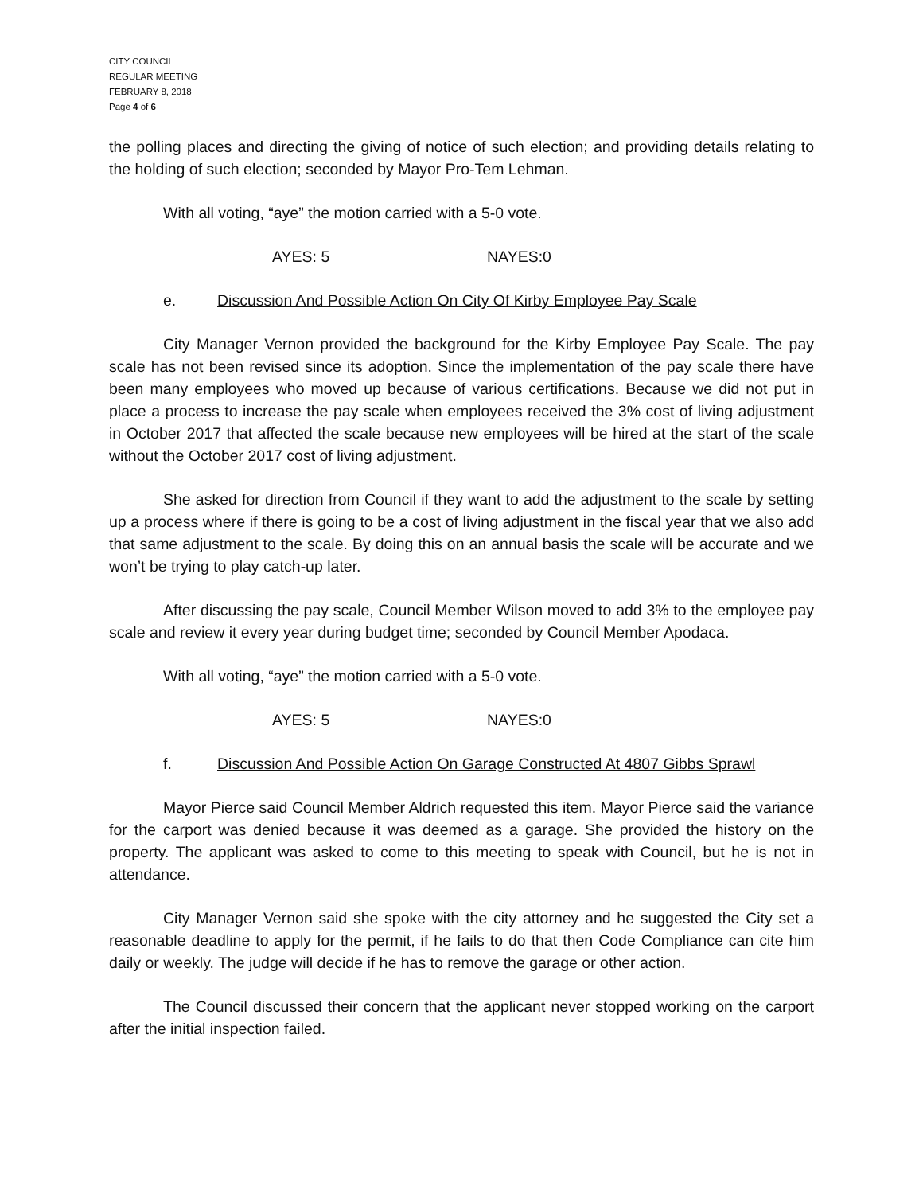CITY COUNCIL
REGULAR MEETING
FEBRUARY 8, 2018
Page 4 of 6
the polling places and directing the giving of notice of such election; and providing details relating to the holding of such election; seconded by Mayor Pro-Tem Lehman.
With all voting, “aye” the motion carried with a 5-0 vote.
AYES: 5 NAYES:0
e. Discussion And Possible Action On City Of Kirby Employee Pay Scale
City Manager Vernon provided the background for the Kirby Employee Pay Scale. The pay scale has not been revised since its adoption. Since the implementation of the pay scale there have been many employees who moved up because of various certifications. Because we did not put in place a process to increase the pay scale when employees received the 3% cost of living adjustment in October 2017 that affected the scale because new employees will be hired at the start of the scale without the October 2017 cost of living adjustment.
She asked for direction from Council if they want to add the adjustment to the scale by setting up a process where if there is going to be a cost of living adjustment in the fiscal year that we also add that same adjustment to the scale. By doing this on an annual basis the scale will be accurate and we won’t be trying to play catch-up later.
After discussing the pay scale, Council Member Wilson moved to add 3% to the employee pay scale and review it every year during budget time; seconded by Council Member Apodaca.
With all voting, “aye” the motion carried with a 5-0 vote.
AYES: 5 NAYES:0
f. Discussion And Possible Action On Garage Constructed At 4807 Gibbs Sprawl
Mayor Pierce said Council Member Aldrich requested this item. Mayor Pierce said the variance for the carport was denied because it was deemed as a garage. She provided the history on the property. The applicant was asked to come to this meeting to speak with Council, but he is not in attendance.
City Manager Vernon said she spoke with the city attorney and he suggested the City set a reasonable deadline to apply for the permit, if he fails to do that then Code Compliance can cite him daily or weekly. The judge will decide if he has to remove the garage or other action.
The Council discussed their concern that the applicant never stopped working on the carport after the initial inspection failed.